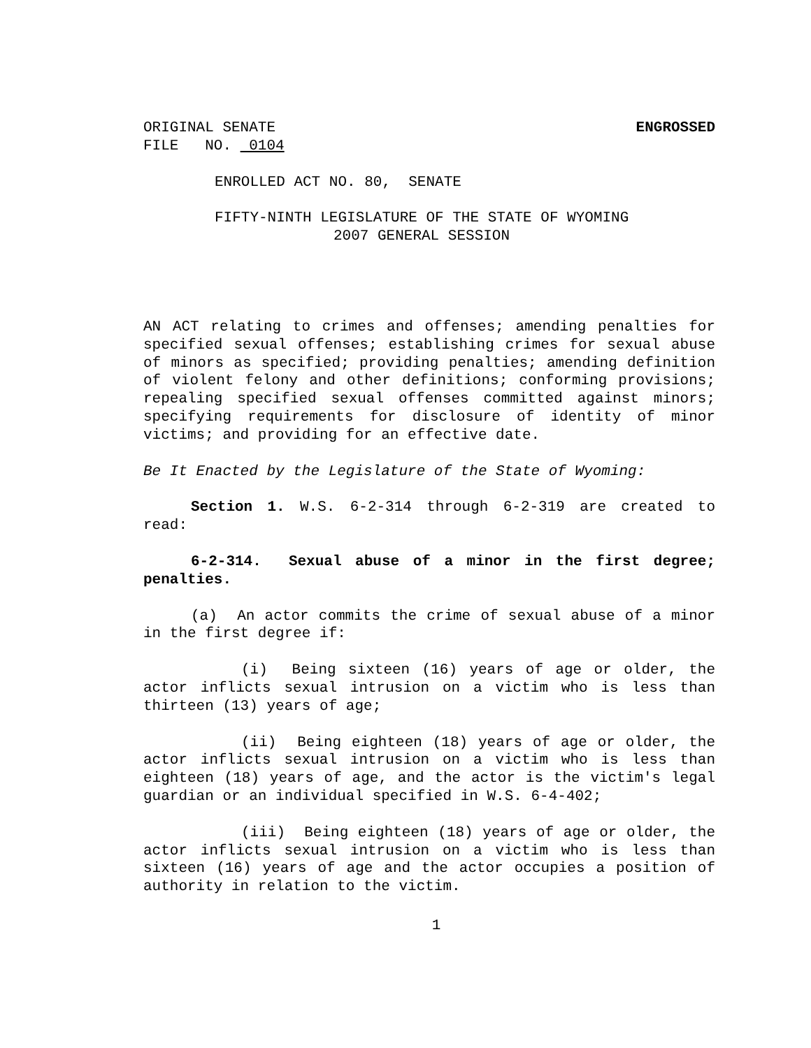ORIGINAL SENATE ENGROSSED
FILE NO. 0104
ENROLLED ACT NO. 80, SENATE
FIFTY-NINTH LEGISLATURE OF THE STATE OF WYOMING
2007 GENERAL SESSION
AN ACT relating to crimes and offenses; amending penalties for specified sexual offenses; establishing crimes for sexual abuse of minors as specified; providing penalties; amending definition of violent felony and other definitions; conforming provisions; repealing specified sexual offenses committed against minors; specifying requirements for disclosure of identity of minor victims; and providing for an effective date.
Be It Enacted by the Legislature of the State of Wyoming:
Section 1. W.S. 6-2-314 through 6-2-319 are created to read:
6-2-314. Sexual abuse of a minor in the first degree; penalties.
(a) An actor commits the crime of sexual abuse of a minor in the first degree if:
(i) Being sixteen (16) years of age or older, the actor inflicts sexual intrusion on a victim who is less than thirteen (13) years of age;
(ii) Being eighteen (18) years of age or older, the actor inflicts sexual intrusion on a victim who is less than eighteen (18) years of age, and the actor is the victim's legal guardian or an individual specified in W.S. 6-4-402;
(iii) Being eighteen (18) years of age or older, the actor inflicts sexual intrusion on a victim who is less than sixteen (16) years of age and the actor occupies a position of authority in relation to the victim.
1